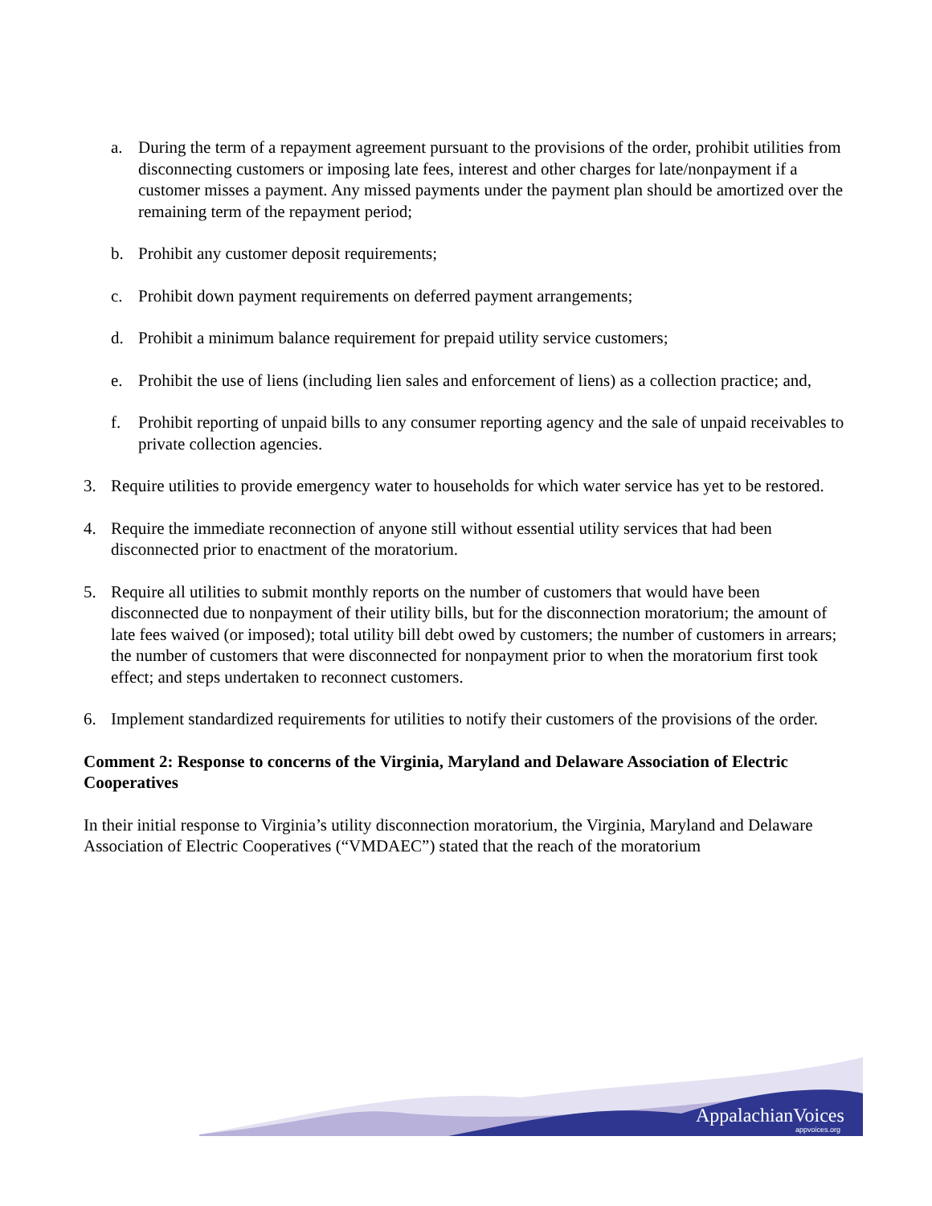a. During the term of a repayment agreement pursuant to the provisions of the order, prohibit utilities from disconnecting customers or imposing late fees, interest and other charges for late/nonpayment if a customer misses a payment. Any missed payments under the payment plan should be amortized over the remaining term of the repayment period;
b. Prohibit any customer deposit requirements;
c. Prohibit down payment requirements on deferred payment arrangements;
d. Prohibit a minimum balance requirement for prepaid utility service customers;
e. Prohibit the use of liens (including lien sales and enforcement of liens) as a collection practice; and,
f. Prohibit reporting of unpaid bills to any consumer reporting agency and the sale of unpaid receivables to private collection agencies.
3. Require utilities to provide emergency water to households for which water service has yet to be restored.
4. Require the immediate reconnection of anyone still without essential utility services that had been disconnected prior to enactment of the moratorium.
5. Require all utilities to submit monthly reports on the number of customers that would have been disconnected due to nonpayment of their utility bills, but for the disconnection moratorium; the amount of late fees waived (or imposed); total utility bill debt owed by customers; the number of customers in arrears; the number of customers that were disconnected for nonpayment prior to when the moratorium first took effect; and steps undertaken to reconnect customers.
6. Implement standardized requirements for utilities to notify their customers of the provisions of the order.
Comment 2: Response to concerns of the Virginia, Maryland and Delaware Association of Electric Cooperatives
In their initial response to Virginia’s utility disconnection moratorium, the Virginia, Maryland and Delaware Association of Electric Cooperatives (“VMDAEC”) stated that the reach of the moratorium
AppalachianVoices
appvoices.org